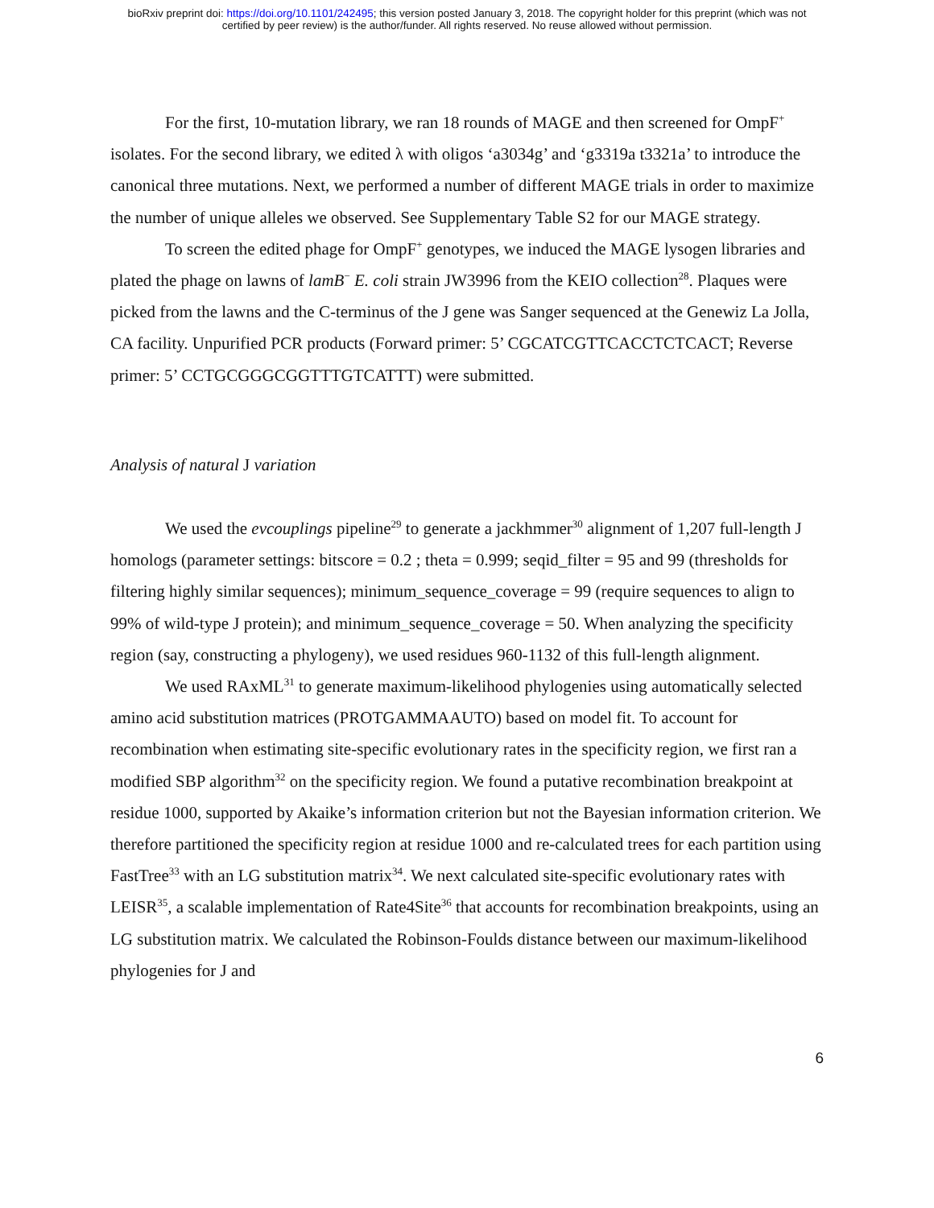bioRxiv preprint doi: https://doi.org/10.1101/242495; this version posted January 3, 2018. The copyright holder for this preprint (which was not
certified by peer review) is the author/funder. All rights reserved. No reuse allowed without permission.
For the first, 10-mutation library, we ran 18 rounds of MAGE and then screened for OmpF<sup>+</sup> isolates. For the second library, we edited λ with oligos ‘a3034g’ and ‘g3319a t3321a’ to introduce the canonical three mutations. Next, we performed a number of different MAGE trials in order to maximize the number of unique alleles we observed. See Supplementary Table S2 for our MAGE strategy.
To screen the edited phage for OmpF<sup>+</sup> genotypes, we induced the MAGE lysogen libraries and plated the phage on lawns of lamB<sup>−</sup> E. coli strain JW3996 from the KEIO collection<sup>28</sup>. Plaques were picked from the lawns and the C-terminus of the J gene was Sanger sequenced at the Genewiz La Jolla, CA facility. Unpurified PCR products (Forward primer: 5’ CGCATCGTTCACCTCTCACT; Reverse primer: 5’ CCTGCGGGCGGTTTGTCATTT) were submitted.
Analysis of natural J variation
We used the evcouplings pipeline<sup>29</sup> to generate a jackhmmer<sup>30</sup> alignment of 1,207 full-length J homologs (parameter settings: bitscore = 0.2 ; theta = 0.999; seqid_filter = 95 and 99 (thresholds for filtering highly similar sequences); minimum_sequence_coverage = 99 (require sequences to align to 99% of wild-type J protein); and minimum_sequence_coverage = 50. When analyzing the specificity region (say, constructing a phylogeny), we used residues 960-1132 of this full-length alignment.
We used RAxML<sup>31</sup> to generate maximum-likelihood phylogenies using automatically selected amino acid substitution matrices (PROTGAMMAAUTO) based on model fit. To account for recombination when estimating site-specific evolutionary rates in the specificity region, we first ran a modified SBP algorithm<sup>32</sup> on the specificity region. We found a putative recombination breakpoint at residue 1000, supported by Akaike’s information criterion but not the Bayesian information criterion. We therefore partitioned the specificity region at residue 1000 and re-calculated trees for each partition using FastTree<sup>33</sup> with an LG substitution matrix<sup>34</sup>. We next calculated site-specific evolutionary rates with LEISR<sup>35</sup>, a scalable implementation of Rate4Site<sup>36</sup> that accounts for recombination breakpoints, using an LG substitution matrix. We calculated the Robinson-Foulds distance between our maximum-likelihood phylogenies for J and
6